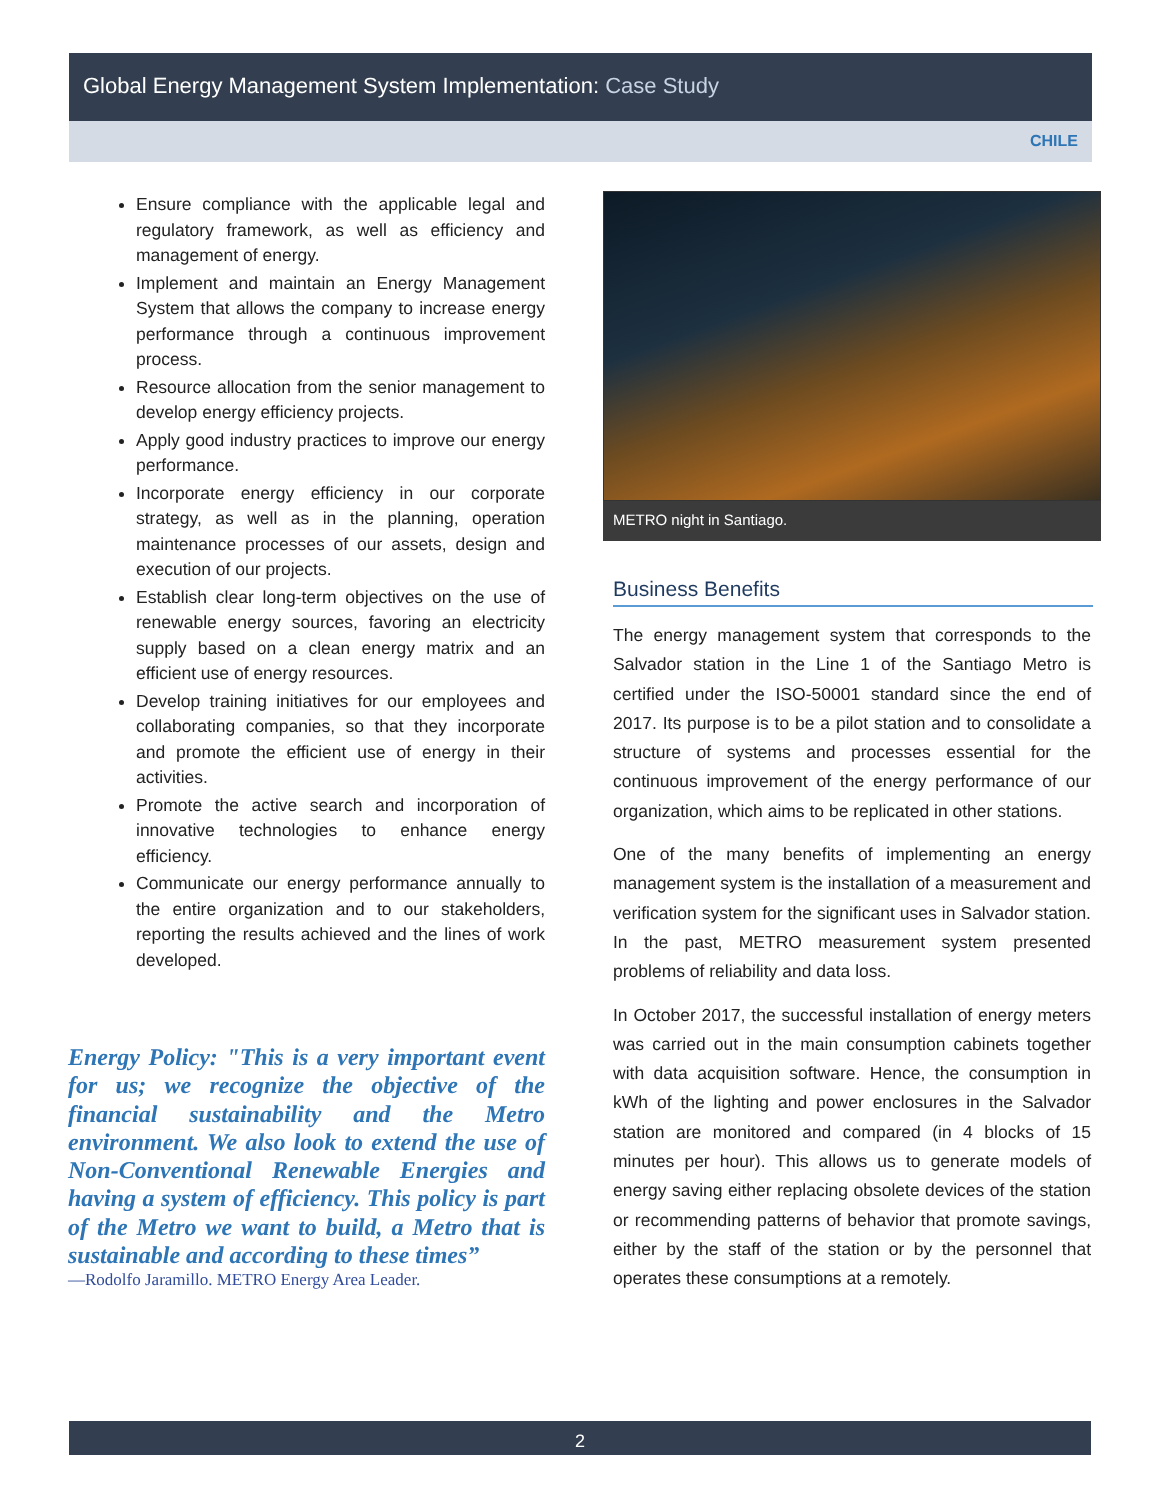Global Energy Management System Implementation: Case Study
CHILE
Ensure compliance with the applicable legal and regulatory framework, as well as efficiency and management of energy.
Implement and maintain an Energy Management System that allows the company to increase energy performance through a continuous improvement process.
Resource allocation from the senior management to develop energy efficiency projects.
Apply good industry practices to improve our energy performance.
Incorporate energy efficiency in our corporate strategy, as well as in the planning, operation maintenance processes of our assets, design and execution of our projects.
Establish clear long-term objectives on the use of renewable energy sources, favoring an electricity supply based on a clean energy matrix and an efficient use of energy resources.
Develop training initiatives for our employees and collaborating companies, so that they incorporate and promote the efficient use of energy in their activities.
Promote the active search and incorporation of innovative technologies to enhance energy efficiency.
Communicate our energy performance annually to the entire organization and to our stakeholders, reporting the results achieved and the lines of work developed.
Energy Policy: "This is a very important event for us; we recognize the objective of the financial sustainability and the Metro environment. We also look to extend the use of Non-Conventional Renewable Energies and having a system of efficiency. This policy is part of the Metro we want to build, a Metro that is sustainable and according to these times”
—Rodolfo Jaramillo. METRO Energy Area Leader.
METRO night in Santiago.
Business Benefits
The energy management system that corresponds to the Salvador station in the Line 1 of the Santiago Metro is certified under the ISO-50001 standard since the end of 2017. Its purpose is to be a pilot station and to consolidate a structure of systems and processes essential for the continuous improvement of the energy performance of our organization, which aims to be replicated in other stations.
One of the many benefits of implementing an energy management system is the installation of a measurement and verification system for the significant uses in Salvador station. In the past, METRO measurement system presented problems of reliability and data loss.
In October 2017, the successful installation of energy meters was carried out in the main consumption cabinets together with data acquisition software. Hence, the consumption in kWh of the lighting and power enclosures in the Salvador station are monitored and compared (in 4 blocks of 15 minutes per hour). This allows us to generate models of energy saving either replacing obsolete devices of the station or recommending patterns of behavior that promote savings, either by the staff of the station or by the personnel that operates these consumptions at a remotely.
2